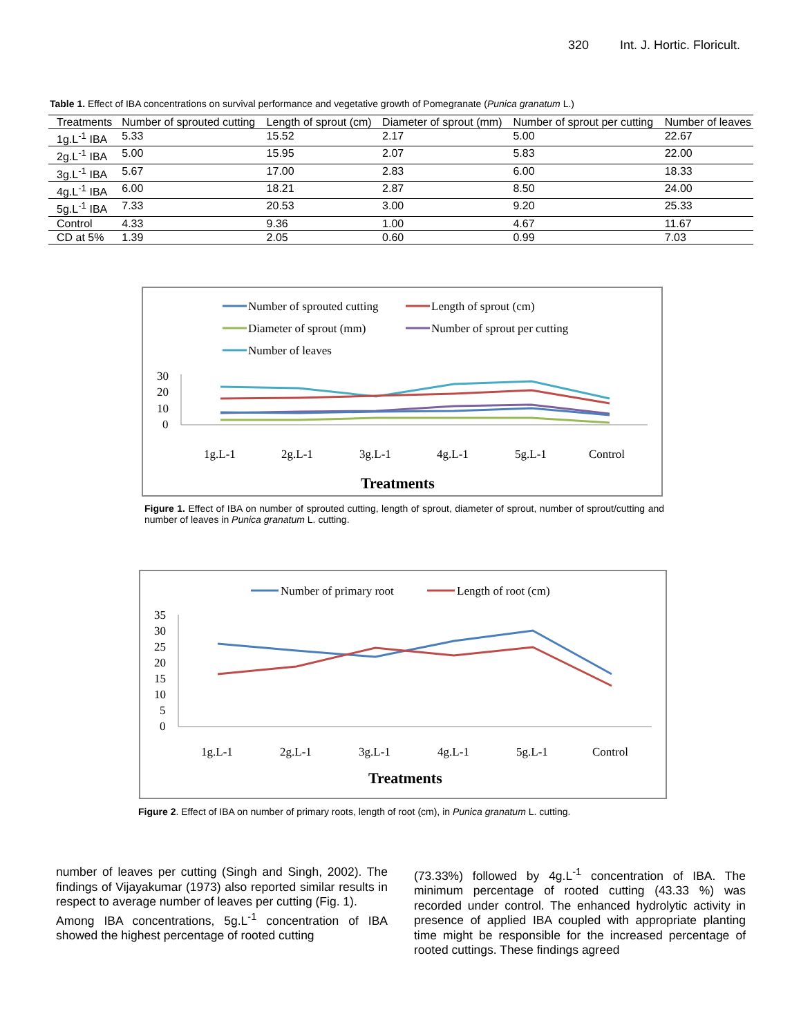320 Int. J. Hortic. Floricult.
Table 1. Effect of IBA concentrations on survival performance and vegetative growth of Pomegranate (Punica granatum L.)
| Treatments | Number of sprouted cutting | Length of sprout (cm) | Diameter of sprout (mm) | Number of sprout per cutting | Number of leaves |
| --- | --- | --- | --- | --- | --- |
| 1g.L<sup>-1</sup> IBA | 5.33 | 15.52 | 2.17 | 5.00 | 22.67 |
| 2g.L<sup>-1</sup> IBA | 5.00 | 15.95 | 2.07 | 5.83 | 22.00 |
| 3g.L<sup>-1</sup> IBA | 5.67 | 17.00 | 2.83 | 6.00 | 18.33 |
| 4g.L<sup>-1</sup> IBA | 6.00 | 18.21 | 2.87 | 8.50 | 24.00 |
| 5g.L<sup>-1</sup> IBA | 7.33 | 20.53 | 3.00 | 9.20 | 25.33 |
| Control | 4.33 | 9.36 | 1.00 | 4.67 | 11.67 |
| CD at 5% | 1.39 | 2.05 | 0.60 | 0.99 | 7.03 |
Number of sprouted cutting
Length of sprout (cm)
Diameter of sprout (mm)
Number of sprout per cutting
Number of leaves
30
20
10
0
1g.L-1
2g.L-1
3g.L-1
4g.L-1
5g.L-1
Control
Treatments
Figure 1. Effect of IBA on number of sprouted cutting, length of sprout, diameter of sprout, number of sprout/cutting and number of leaves in Punica granatum L. cutting.
Number of primary root
Length of root (cm)
35
30
25
20
15
10
5
0
1g.L-1
2g.L-1
3g.L-1
4g.L-1
5g.L-1
Control
Treatments
Figure 2. Effect of IBA on number of primary roots, length of root (cm), in Punica granatum L. cutting.
number of leaves per cutting (Singh and Singh, 2002). The findings of Vijayakumar (1973) also reported similar results in respect to average number of leaves per cutting (Fig. 1).
Among IBA concentrations, 5g.L<sup>-1</sup> concentration of IBA showed the highest percentage of rooted cutting
(73.33%) followed by 4g.L<sup>-1</sup> concentration of IBA. The minimum percentage of rooted cutting (43.33 %) was recorded under control. The enhanced hydrolytic activity in presence of applied IBA coupled with appropriate planting time might be responsible for the increased percentage of rooted cuttings. These findings agreed